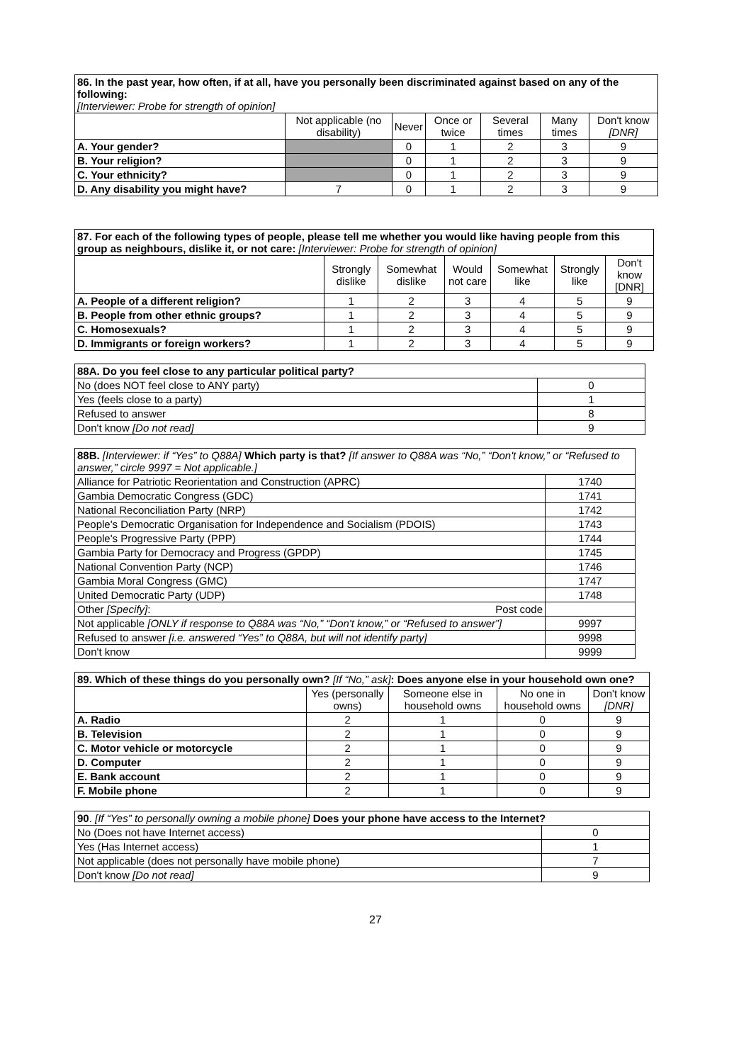| 86. In the past year, how often, if at all, have you personally been discriminated against based on any of the following: [Interviewer: Probe for strength of opinion] | | | | | | |
| | Not applicable (no disability) | Never | Once or twice | Several times | Many times | Don't know [DNR] |
| A. Your gender? | | 0 | 1 | 2 | 3 | 9 |
| B. Your religion? | | 0 | 1 | 2 | 3 | 9 |
| C. Your ethnicity? | | 0 | 1 | 2 | 3 | 9 |
| D. Any disability you might have? | 7 | 0 | 1 | 2 | 3 | 9 |
| 87. For each of the following types of people, please tell me whether you would like having people from this group as neighbours, dislike it, or not care: [Interviewer: Probe for strength of opinion] | | | | | | |
| | Strongly dislike | Somewhat dislike | Would not care | Somewhat like | Strongly like | Don't know [DNR] |
| A. People of a different religion? | 1 | 2 | 3 | 4 | 5 | 9 |
| B. People from other ethnic groups? | 1 | 2 | 3 | 4 | 5 | 9 |
| C. Homosexuals? | 1 | 2 | 3 | 4 | 5 | 9 |
| D. Immigrants or foreign workers? | 1 | 2 | 3 | 4 | 5 | 9 |
| 88A. Do you feel close to any particular political party? | |
| No (does NOT feel close to ANY party) | 0 |
| Yes (feels close to a party) | 1 |
| Refused to answer | 8 |
| Don't know [Do not read] | 9 |
| 88B. [Interviewer: if “Yes” to Q88A] Which party is that? [If answer to Q88A was “No,” “Don't know,” or “Refused to answer,” circle 9997 = Not applicable.] | |
| Alliance for Patriotic Reorientation and Construction (APRC) | 1740 |
| Gambia Democratic Congress (GDC) | 1741 |
| National Reconciliation Party (NRP) | 1742 |
| People's Democratic Organisation for Independence and Socialism (PDOIS) | 1743 |
| People's Progressive Party (PPP) | 1744 |
| Gambia Party for Democracy and Progress (GPDP) | 1745 |
| National Convention Party (NCP) | 1746 |
| Gambia Moral Congress (GMC) | 1747 |
| United Democratic Party (UDP) | 1748 |
| Other [Specify] : Post code | |
| Not applicable [ONLY if response to Q88A was “No,” “Don't know,” or “Refused to answer”] | 9997 |
| Refused to answer [i.e. answered “Yes” to Q88A, but will not identify party] | 9998 |
| Don't know | 9999 |
| 89. Which of these things do you personally own? [If “No,” ask] : Does anyone else in your household own one? | | | | |
| | Yes (personally owns) | Someone else in household owns | No one in household owns | Don't know [DNR] |
| A. Radio | 2 | 1 | 0 | 9 |
| B. Television | 2 | 1 | 0 | 9 |
| C. Motor vehicle or motorcycle | 2 | 1 | 0 | 9 |
| D. Computer | 2 | 1 | 0 | 9 |
| E. Bank account | 2 | 1 | 0 | 9 |
| F. Mobile phone | 2 | 1 | 0 | 9 |
| 90 . [If “Yes” to personally owning a mobile phone] Does your phone have access to the Internet? | |
| No (Does not have Internet access) | 0 |
| Yes (Has Internet access) | 1 |
| Not applicable (does not personally have mobile phone) | 7 |
| Don't know [Do not read] | 9 |
27